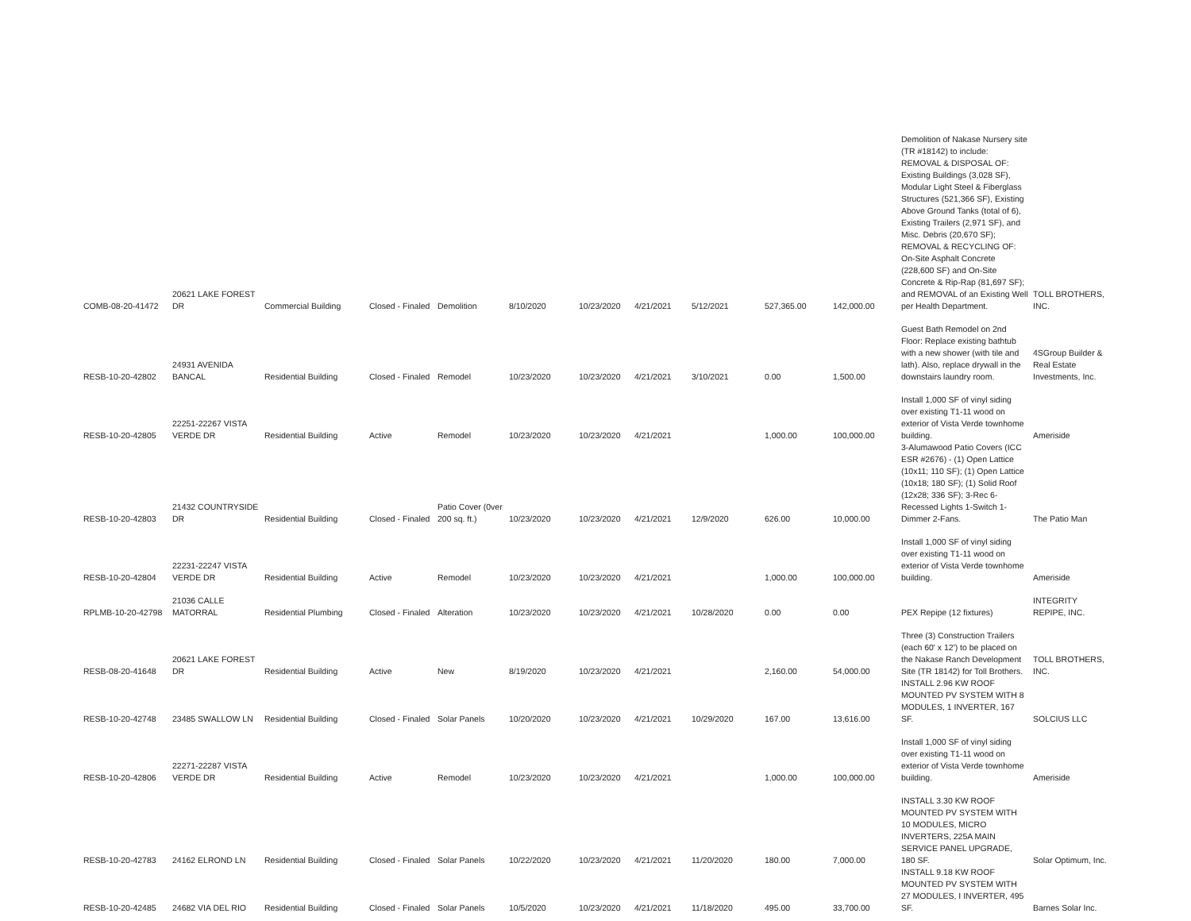| COMB-08-20-41472 | 20621 LAKE FOREST DR | Commercial Building | Closed - Finaled | Demolition | 8/10/2020 | 10/23/2020 | 4/21/2021 | 5/12/2021 | 527,365.00 | 142,000.00 | Demolition of Nakase Nursery site (TR #18142) to include: REMOVAL & DISPOSAL OF: Existing Buildings (3,028 SF), Modular Light Steel & Fiberglass Structures (521,366 SF), Existing Above Ground Tanks (total of 6), Existing Trailers (2,971 SF), and Misc. Debris (20,670 SF); REMOVAL & RECYCLING OF: On-Site Asphalt Concrete (228,600 SF) and On-Site Concrete & Rip-Rap (81,697 SF); and REMOVAL of an Existing Well per Health Department. | TOLL BROTHERS, INC. |
| RESB-10-20-42802 | 24931 AVENIDA BANCAL | Residential Building | Closed - Finaled | Remodel | 10/23/2020 | 10/23/2020 | 4/21/2021 | 3/10/2021 | 0.00 | 1,500.00 | Guest Bath Remodel on 2nd Floor: Replace existing bathtub with a new shower (with tile and lath). Also, replace drywall in the downstairs laundry room. | 4SGroup Builder & Real Estate Investments, Inc. |
| RESB-10-20-42805 | 22251-22267 VISTA VERDE DR | Residential Building | Active | Remodel | 10/23/2020 | 10/23/2020 | 4/21/2021 | | 1,000.00 | 100,000.00 | Install 1,000 SF of vinyl siding over existing T1-11 wood on exterior of Vista Verde townhome building. | Ameriside |
| RESB-10-20-42803 | 21432 COUNTRYSIDE DR | Residential Building | Closed - Finaled | Patio Cover (0ver 200 sq. ft.) | 10/23/2020 | 10/23/2020 | 4/21/2021 | 12/9/2020 | 626.00 | 10,000.00 | 3-Alumawood Patio Covers (ICC ESR #2676) - (1) Open Lattice (10x11; 110 SF); (1) Open Lattice (10x18; 180 SF); (1) Solid Roof (12x28; 336 SF); 3-Rec 6-Recessed Lights 1-Switch 1-Dimmer 2-Fans. | The Patio Man |
| RESB-10-20-42804 | 22231-22247 VISTA VERDE DR | Residential Building | Active | Remodel | 10/23/2020 | 10/23/2020 | 4/21/2021 | | 1,000.00 | 100,000.00 | Install 1,000 SF of vinyl siding over existing T1-11 wood on exterior of Vista Verde townhome building. | Ameriside |
| RPLMB-10-20-42798 | 21036 CALLE MATORRAL | Residential Plumbing | Closed - Finaled | Alteration | 10/23/2020 | 10/23/2020 | 4/21/2021 | 10/28/2020 | 0.00 | 0.00 | PEX Repipe (12 fixtures) | INTEGRITY REPIPE, INC. |
| RESB-08-20-41648 | 20621 LAKE FOREST DR | Residential Building | Active | New | 8/19/2020 | 10/23/2020 | 4/21/2021 | | 2,160.00 | 54,000.00 | Three (3) Construction Trailers (each 60' x 12') to be placed on the Nakase Ranch Development Site (TR 18142) for Toll Brothers. | TOLL BROTHERS, INC. |
| RESB-10-20-42748 | 23485 SWALLOW LN | Residential Building | Closed - Finaled | Solar Panels | 10/20/2020 | 10/23/2020 | 4/21/2021 | 10/29/2020 | 167.00 | 13,616.00 | INSTALL 2.96 KW ROOF MOUNTED PV SYSTEM WITH 8 MODULES, 1 INVERTER, 167 SF. | SOLCIUS LLC |
| RESB-10-20-42806 | 22271-22287 VISTA VERDE DR | Residential Building | Active | Remodel | 10/23/2020 | 10/23/2020 | 4/21/2021 | | 1,000.00 | 100,000.00 | Install 1,000 SF of vinyl siding over existing T1-11 wood on exterior of Vista Verde townhome building. | Ameriside |
| RESB-10-20-42783 | 24162 ELROND LN | Residential Building | Closed - Finaled | Solar Panels | 10/22/2020 | 10/23/2020 | 4/21/2021 | 11/20/2020 | 180.00 | 7,000.00 | INSTALL 3.30 KW ROOF MOUNTED PV SYSTEM WITH 10 MODULES, MICRO INVERTERS, 225A MAIN SERVICE PANEL UPGRADE, 180 SF. | Solar Optimum, Inc. |
| RESB-10-20-42485 | 24682 VIA DEL RIO | Residential Building | Closed - Finaled | Solar Panels | 10/5/2020 | 10/23/2020 | 4/21/2021 | 11/18/2020 | 495.00 | 33,700.00 | INSTALL 9.18 KW ROOF MOUNTED PV SYSTEM WITH 27 MODULES, I INVERTER, 495 SF. | Barnes Solar Inc. |